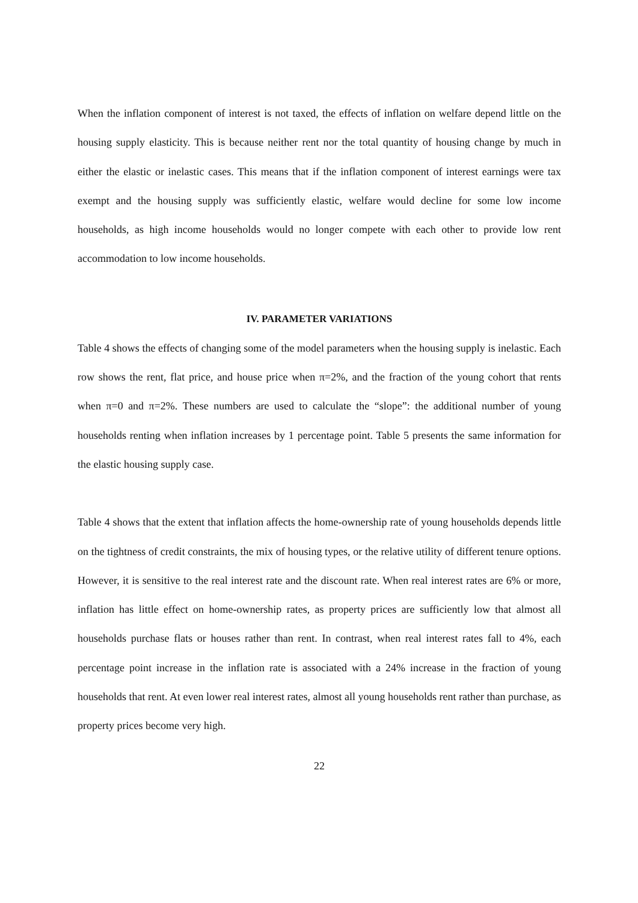When the inflation component of interest is not taxed, the effects of inflation on welfare depend little on the housing supply elasticity. This is because neither rent nor the total quantity of housing change by much in either the elastic or inelastic cases. This means that if the inflation component of interest earnings were tax exempt and the housing supply was sufficiently elastic, welfare would decline for some low income households, as high income households would no longer compete with each other to provide low rent accommodation to low income households.
IV. PARAMETER VARIATIONS
Table 4 shows the effects of changing some of the model parameters when the housing supply is inelastic. Each row shows the rent, flat price, and house price when π=2%, and the fraction of the young cohort that rents when π=0 and π=2%. These numbers are used to calculate the “slope”: the additional number of young households renting when inflation increases by 1 percentage point. Table 5 presents the same information for the elastic housing supply case.
Table 4 shows that the extent that inflation affects the home-ownership rate of young households depends little on the tightness of credit constraints, the mix of housing types, or the relative utility of different tenure options. However, it is sensitive to the real interest rate and the discount rate. When real interest rates are 6% or more, inflation has little effect on home-ownership rates, as property prices are sufficiently low that almost all households purchase flats or houses rather than rent. In contrast, when real interest rates fall to 4%, each percentage point increase in the inflation rate is associated with a 24% increase in the fraction of young households that rent. At even lower real interest rates, almost all young households rent rather than purchase, as property prices become very high.
22